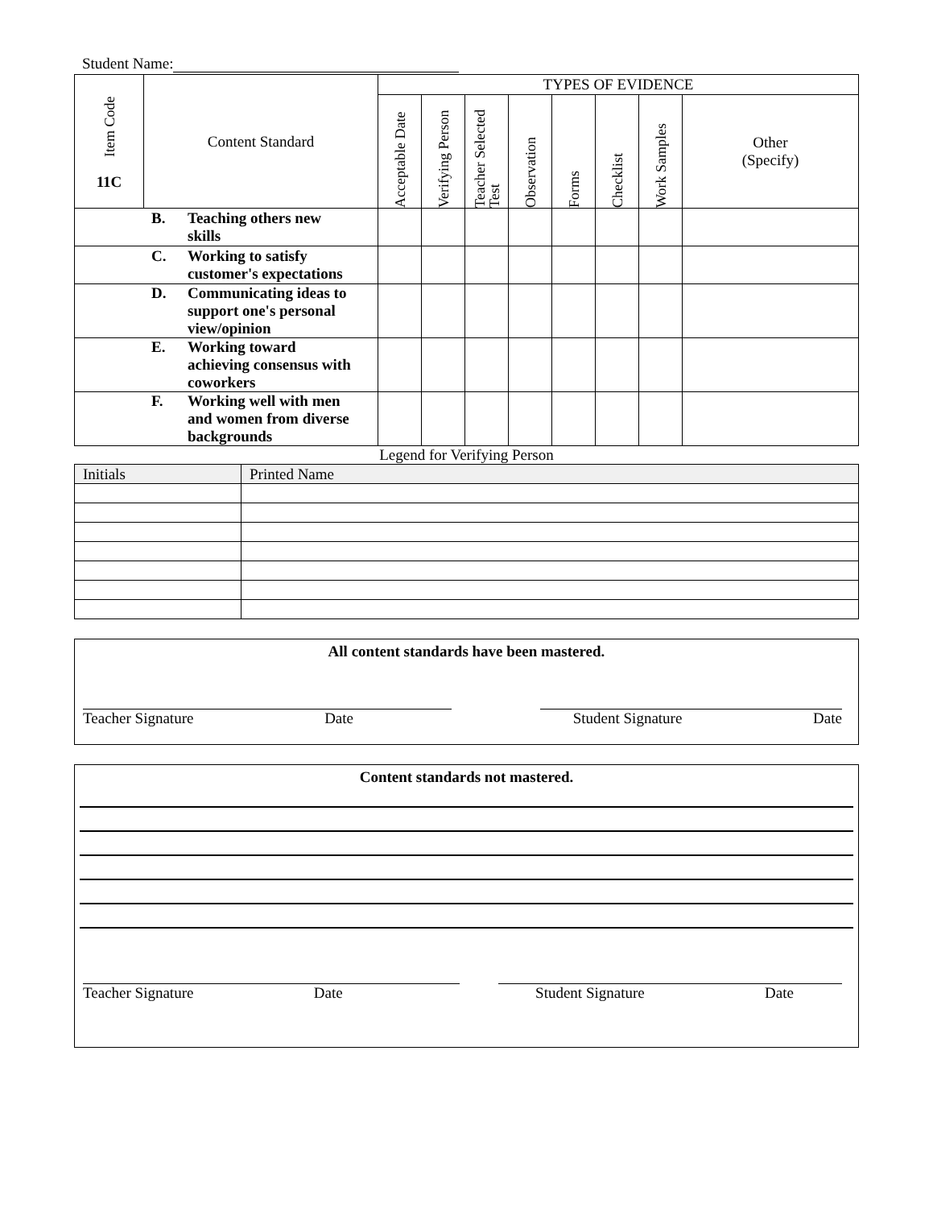Student Name:
| Item Code 11C | Content Standard | TYPES OF EVIDENCE | | | | | | | |
| --- | --- | --- | --- | --- | --- | --- | --- | --- | --- |
| | | Acceptable Date | Verifying Person | Teacher Selected Test | Observation | Forms | Checklist | Work Samples | Other (Specify) |
| B. Teaching others new skills | | | | | | | | | |
| C. Working to satisfy customer's expectations | | | | | | | | | |
| D. Communicating ideas to support one's personal view/opinion | | | | | | | | | |
| E. Working toward achieving consensus with coworkers | | | | | | | | | |
| F. Working well with men and women from diverse backgrounds | | | | | | | | | |
Legend for Verifying Person
| Initials | Printed Name |
All content standards have been mastered.
Teacher Signature Date Student Signature Date
Content standards not mastered.
Teacher Signature Date Student Signature Date